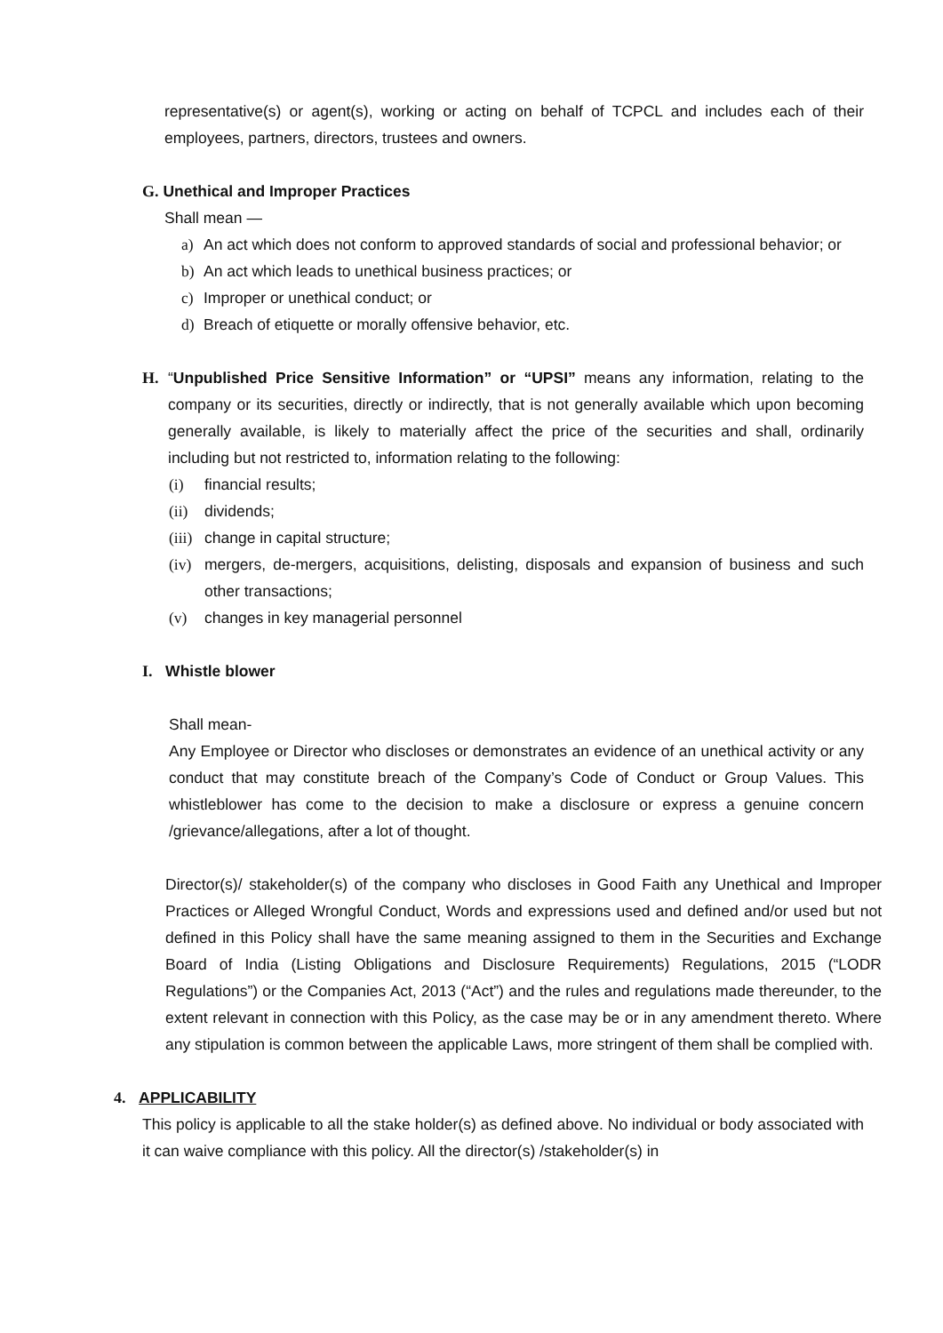representative(s) or agent(s), working or acting on behalf of TCPCL and includes each of their employees, partners, directors, trustees and owners.
G. Unethical and Improper Practices
Shall mean —
a) An act which does not conform to approved standards of social and professional behavior; or
b) An act which leads to unethical business practices; or
c) Improper or unethical conduct; or
d) Breach of etiquette or morally offensive behavior, etc.
H. “Unpublished Price Sensitive Information” or “UPSI” means any information, relating to the company or its securities, directly or indirectly, that is not generally available which upon becoming generally available, is likely to materially affect the price of the securities and shall, ordinarily including but not restricted to, information relating to the following:
(i) financial results;
(ii)
dividends;
(iii)
change in capital structure;
(iv)
mergers, de-mergers, acquisitions, delisting, disposals and expansion of business and such other transactions;
(v) changes in key managerial personnel
I. Whistle blower
Shall mean-
Any Employee or Director who discloses or demonstrates an evidence of an unethical activity or any conduct that may constitute breach of the Company’s Code of Conduct or Group Values. This whistleblower has come to the decision to make a disclosure or express a genuine concern /grievance/allegations, after a lot of thought.
Director(s)/ stakeholder(s) of the company who discloses in Good Faith any Unethical and Improper Practices or Alleged Wrongful Conduct, Words and expressions used and defined and/or used but not defined in this Policy shall have the same meaning assigned to them in the Securities and Exchange Board of India (Listing Obligations and Disclosure Requirements) Regulations, 2015 (“LODR Regulations”) or the Companies Act, 2013 (“Act”) and the rules and regulations made thereunder, to the extent relevant in connection with this Policy, as the case may be or in any amendment thereto. Where any stipulation is common between the applicable Laws, more stringent of them shall be complied with.
4. APPLICABILITY
This policy is applicable to all the stake holder(s) as defined above. No individual or body associated with it can waive compliance with this policy. All the director(s) /stakeholder(s) in